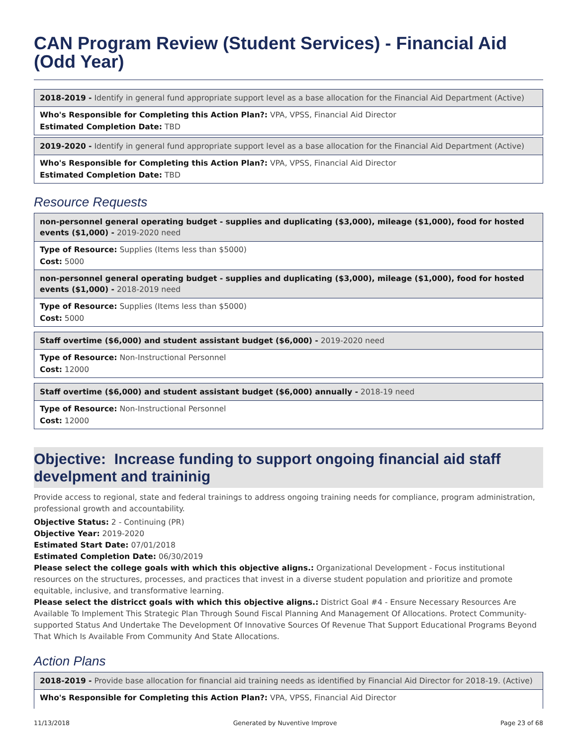CAN Program Review (Student Services) - Financial Aid (Odd Year)
2018-2019 - Identify in general fund appropriate support level as a base allocation for the Financial Aid Department (Active)
Who's Responsible for Completing this Action Plan?: VPA, VPSS, Financial Aid Director
Estimated Completion Date: TBD
2019-2020 - Identify in general fund appropriate support level as a base allocation for the Financial Aid Department (Active)
Who's Responsible for Completing this Action Plan?: VPA, VPSS, Financial Aid Director
Estimated Completion Date: TBD
Resource Requests
non-personnel general operating budget - supplies and duplicating ($3,000), mileage ($1,000), food for hosted events ($1,000) - 2019-2020 need
Type of Resource: Supplies (Items less than $5000)
Cost: 5000
non-personnel general operating budget - supplies and duplicating ($3,000), mileage ($1,000), food for hosted events ($1,000) - 2018-2019 need
Type of Resource: Supplies (Items less than $5000)
Cost: 5000
Staff overtime ($6,000) and student assistant budget ($6,000) - 2019-2020 need
Type of Resource: Non-Instructional Personnel
Cost: 12000
Staff overtime ($6,000) and student assistant budget ($6,000) annually - 2018-19 need
Type of Resource: Non-Instructional Personnel
Cost: 12000
Objective: Increase funding to support ongoing financial aid staff develpment and traininig
Provide access to regional, state and federal trainings to address ongoing training needs for compliance, program administration, professional growth and accountability.
Objective Status: 2 - Continuing (PR)
Objective Year: 2019-2020
Estimated Start Date: 07/01/2018
Estimated Completion Date: 06/30/2019
Please select the college goals with which this objective aligns.: Organizational Development - Focus institutional resources on the structures, processes, and practices that invest in a diverse student population and prioritize and promote equitable, inclusive, and transformative learning.
Please select the districct goals with which this objective aligns.: District Goal #4 - Ensure Necessary Resources Are Available To Implement This Strategic Plan Through Sound Fiscal Planning And Management Of Allocations. Protect Community-supported Status And Undertake The Development Of Innovative Sources Of Revenue That Support Educational Programs Beyond That Which Is Available From Community And State Allocations.
Action Plans
2018-2019 - Provide base allocation for financial aid training needs as identified by Financial Aid Director for 2018-19. (Active)
Who's Responsible for Completing this Action Plan?: VPA, VPSS, Financial Aid Director
11/13/2018 Generated by Nuventive Improve Page 23 of 68